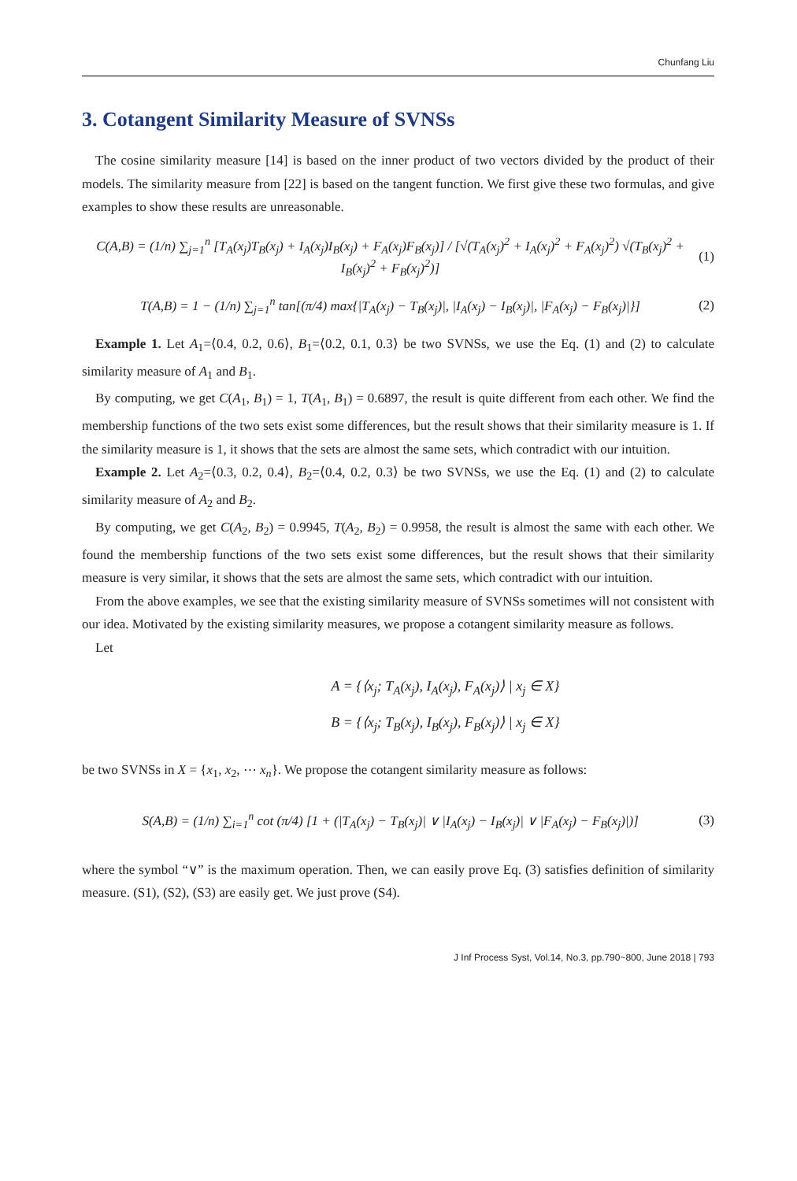Chunfang Liu
3. Cotangent Similarity Measure of SVNSs
The cosine similarity measure [14] is based on the inner product of two vectors divided by the product of their models. The similarity measure from [22] is based on the tangent function. We first give these two formulas, and give examples to show these results are unreasonable.
C(A,B) = (1/n) ∑<sub>j=1</sub><sup>n</sup> [T<sub>A</sub>(x<sub>j</sub>)T<sub>B</sub>(x<sub>j</sub>) + I<sub>A</sub>(x<sub>j</sub>)I<sub>B</sub>(x<sub>j</sub>) + F<sub>A</sub>(x<sub>j</sub>)F<sub>B</sub>(x<sub>j</sub>)] / [√(T<sub>A</sub>(x<sub>j</sub>)<sup>2</sup> + I<sub>A</sub>(x<sub>j</sub>)<sup>2</sup> + F<sub>A</sub>(x<sub>j</sub>)<sup>2</sup>) √(T<sub>B</sub>(x<sub>j</sub>)<sup>2</sup> + I<sub>B</sub>(x<sub>j</sub>)<sup>2</sup> + F<sub>B</sub>(x<sub>j</sub>)<sup>2</sup>)] (1)
T(A,B) = 1 − (1/n) ∑<sub>j=1</sub><sup>n</sup> tan[(π/4) max{|T<sub>A</sub>(x<sub>j</sub>) − T<sub>B</sub>(x<sub>j</sub>)|, |I<sub>A</sub>(x<sub>j</sub>) − I<sub>B</sub>(x<sub>j</sub>)|, |F<sub>A</sub>(x<sub>j</sub>) − F<sub>B</sub>(x<sub>j</sub>)|}] (2)
Example 1. Let A<sub>1</sub>=⟨0.4, 0.2, 0.6⟩, B<sub>1</sub>=⟨0.2, 0.1, 0.3⟩ be two SVNSs, we use the Eq. (1) and (2) to calculate similarity measure of A<sub>1</sub> and B<sub>1</sub>.
By computing, we get C(A<sub>1</sub>, B<sub>1</sub>) = 1, T(A<sub>1</sub>, B<sub>1</sub>) = 0.6897, the result is quite different from each other. We find the membership functions of the two sets exist some differences, but the result shows that their similarity measure is 1. If the similarity measure is 1, it shows that the sets are almost the same sets, which contradict with our intuition.
Example 2. Let A<sub>2</sub>=⟨0.3, 0.2, 0.4⟩, B<sub>2</sub>=⟨0.4, 0.2, 0.3⟩ be two SVNSs, we use the Eq. (1) and (2) to calculate similarity measure of A<sub>2</sub> and B<sub>2</sub>.
By computing, we get C(A<sub>2</sub>, B<sub>2</sub>) = 0.9945, T(A<sub>2</sub>, B<sub>2</sub>) = 0.9958, the result is almost the same with each other. We found the membership functions of the two sets exist some differences, but the result shows that their similarity measure is very similar, it shows that the sets are almost the same sets, which contradict with our intuition.
From the above examples, we see that the existing similarity measure of SVNSs sometimes will not consistent with our idea. Motivated by the existing similarity measures, we propose a cotangent similarity measure as follows.
Let
A = {⟨x<sub>j</sub>; T<sub>A</sub>(x<sub>j</sub>), I<sub>A</sub>(x<sub>j</sub>), F<sub>A</sub>(x<sub>j</sub>)⟩ | x<sub>j</sub> ∈ X}
B = {⟨x<sub>j</sub>; T<sub>B</sub>(x<sub>j</sub>), I<sub>B</sub>(x<sub>j</sub>), F<sub>B</sub>(x<sub>j</sub>)⟩ | x<sub>j</sub> ∈ X}
be two SVNSs in X = {x<sub>1</sub>, x<sub>2</sub>, ⋯ x<sub>n</sub>}. We propose the cotangent similarity measure as follows:
S(A,B) = (1/n) ∑<sub>i=1</sub><sup>n</sup> cot (π/4) [1 + (|T<sub>A</sub>(x<sub>j</sub>) − T<sub>B</sub>(x<sub>j</sub>)| ∨ |I<sub>A</sub>(x<sub>j</sub>) − I<sub>B</sub>(x<sub>j</sub>)| ∨ |F<sub>A</sub>(x<sub>j</sub>) − F<sub>B</sub>(x<sub>j</sub>)|)] (3)
where the symbol “∨” is the maximum operation. Then, we can easily prove Eq. (3) satisfies definition of similarity measure. (S1), (S2), (S3) are easily get. We just prove (S4).
J Inf Process Syst, Vol.14, No.3, pp.790~800, June 2018 | 793